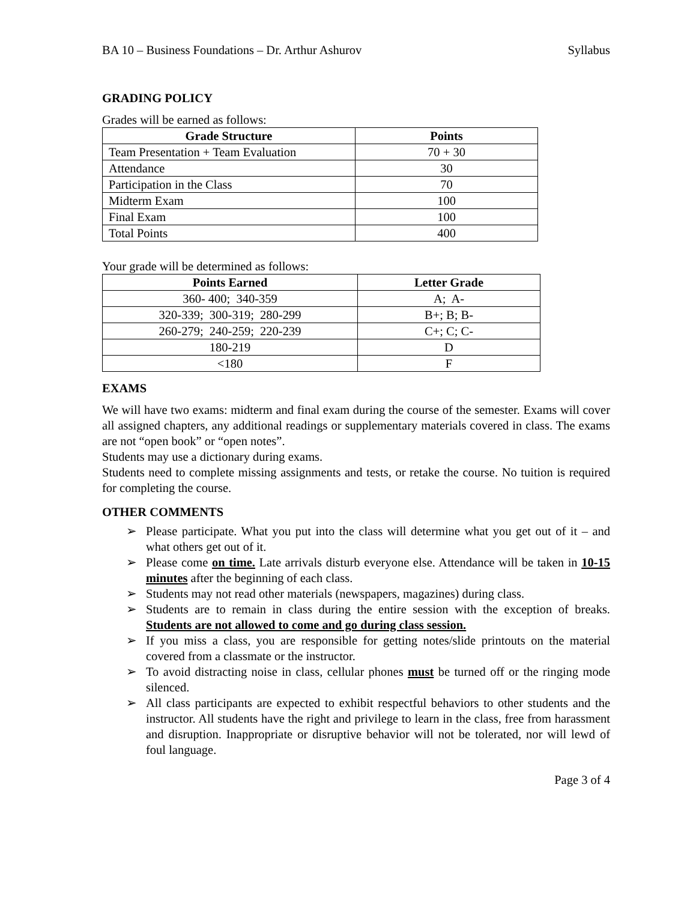BA 10 – Business Foundations – Dr. Arthur Ashurov Syllabus
GRADING POLICY
Grades will be earned as follows:
| Grade Structure | Points |
| --- | --- |
| Team Presentation + Team Evaluation | 70 + 30 |
| Attendance | 30 |
| Participation in the Class | 70 |
| Midterm Exam | 100 |
| Final Exam | 100 |
| Total Points | 400 |
Your grade will be determined as follows:
| Points Earned | Letter Grade |
| --- | --- |
| 360- 400; 340-359 | A; A- |
| 320-339; 300-319; 280-299 | B+; B; B- |
| 260-279; 240-259; 220-239 | C+; C; C- |
| 180-219 | D |
| <180 | F |
EXAMS
We will have two exams: midterm and final exam during the course of the semester. Exams will cover all assigned chapters, any additional readings or supplementary materials covered in class. The exams are not “open book” or “open notes”.
Students may use a dictionary during exams.
Students need to complete missing assignments and tests, or retake the course. No tuition is required for completing the course.
OTHER COMMENTS
➢ Please participate. What you put into the class will determine what you get out of it – and what others get out of it.
➢ Please come on time. Late arrivals disturb everyone else. Attendance will be taken in 10-15 minutes after the beginning of each class.
➢ Students may not read other materials (newspapers, magazines) during class.
➢ Students are to remain in class during the entire session with the exception of breaks. Students are not allowed to come and go during class session.
➢ If you miss a class, you are responsible for getting notes/slide printouts on the material covered from a classmate or the instructor.
➢ To avoid distracting noise in class, cellular phones must be turned off or the ringing mode silenced.
➢ All class participants are expected to exhibit respectful behaviors to other students and the instructor. All students have the right and privilege to learn in the class, free from harassment and disruption. Inappropriate or disruptive behavior will not be tolerated, nor will lewd of foul language.
Page 3 of 4